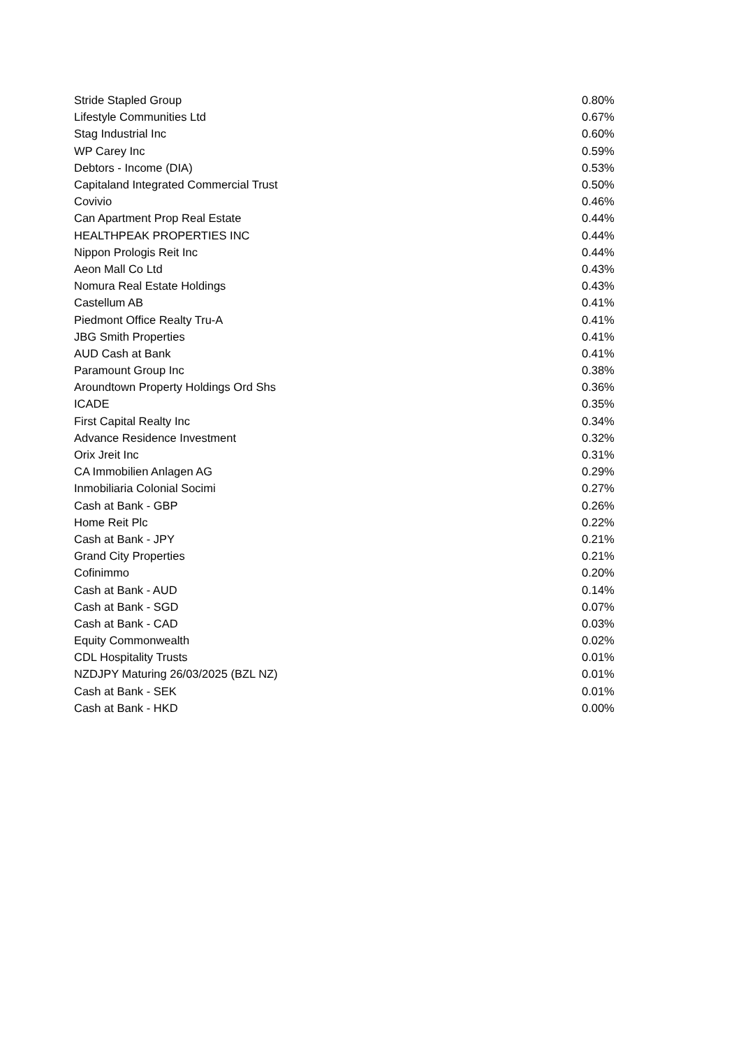| Stride Stapled Group | 0.80% |
| Lifestyle Communities Ltd | 0.67% |
| Stag Industrial Inc | 0.60% |
| WP Carey Inc | 0.59% |
| Debtors - Income (DIA) | 0.53% |
| Capitaland Integrated Commercial Trust | 0.50% |
| Covivio | 0.46% |
| Can Apartment Prop Real Estate | 0.44% |
| HEALTHPEAK PROPERTIES INC | 0.44% |
| Nippon Prologis Reit Inc | 0.44% |
| Aeon Mall Co Ltd | 0.43% |
| Nomura Real Estate Holdings | 0.43% |
| Castellum AB | 0.41% |
| Piedmont Office Realty Tru-A | 0.41% |
| JBG Smith Properties | 0.41% |
| AUD Cash at Bank | 0.41% |
| Paramount Group Inc | 0.38% |
| Aroundtown Property Holdings Ord Shs | 0.36% |
| ICADE | 0.35% |
| First Capital Realty Inc | 0.34% |
| Advance Residence Investment | 0.32% |
| Orix Jreit Inc | 0.31% |
| CA Immobilien Anlagen AG | 0.29% |
| Inmobiliaria Colonial Socimi | 0.27% |
| Cash at Bank - GBP | 0.26% |
| Home Reit Plc | 0.22% |
| Cash at Bank - JPY | 0.21% |
| Grand City Properties | 0.21% |
| Cofinimmo | 0.20% |
| Cash at Bank - AUD | 0.14% |
| Cash at Bank - SGD | 0.07% |
| Cash at Bank - CAD | 0.03% |
| Equity Commonwealth | 0.02% |
| CDL Hospitality Trusts | 0.01% |
| NZDJPY Maturing 26/03/2025 (BZL NZ) | 0.01% |
| Cash at Bank - SEK | 0.01% |
| Cash at Bank - HKD | 0.00% |